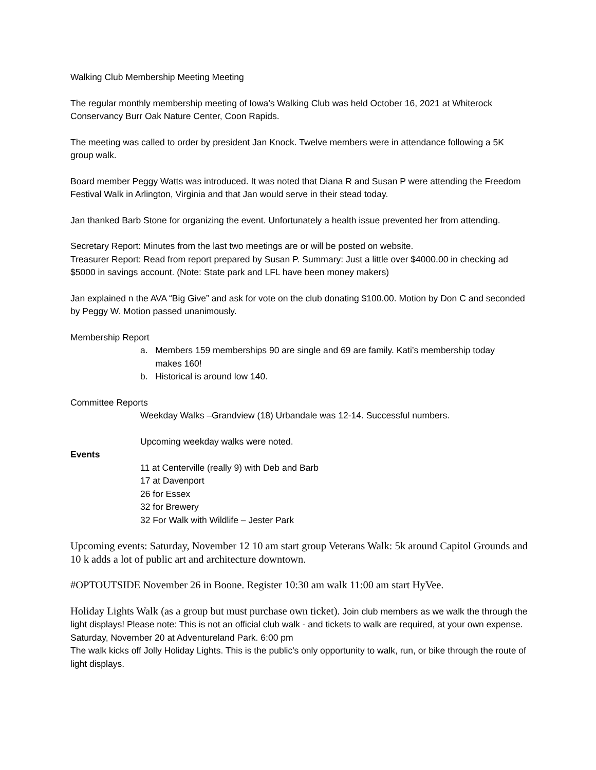Walking Club Membership Meeting Meeting
The regular monthly membership meeting of Iowa’s Walking Club was held October 16, 2021 at Whiterock Conservancy Burr Oak Nature Center, Coon Rapids.
The meeting was called to order by president Jan Knock. Twelve members were in attendance following a 5K group walk.
Board member Peggy Watts was introduced. It was noted that Diana R and Susan P were attending the Freedom Festival Walk in Arlington, Virginia and that Jan would serve in their stead today.
Jan thanked Barb Stone for organizing the event. Unfortunately a health issue prevented her from attending.
Secretary Report: Minutes from the last two meetings are or will be posted on website.
Treasurer Report: Read from report prepared by Susan P. Summary: Just a little over $4000.00 in checking ad $5000 in savings account. (Note: State park and LFL have been money makers)
Jan explained n the AVA “Big Give” and ask for vote on the club donating $100.00. Motion by Don C and seconded by Peggy W. Motion passed unanimously.
Membership Report
a. Members 159 memberships 90 are single and 69 are family. Kati’s membership today
makes 160!
b. Historical is around low 140.
Committee Reports
Weekday Walks –Grandview (18) Urbandale was 12-14. Successful numbers.
Upcoming weekday walks were noted.
Events
11 at Centerville (really 9) with Deb and Barb
17 at Davenport
26 for Essex
32 for Brewery
32 For Walk with Wildlife – Jester Park
Upcoming events: Saturday, November 12 10 am start group Veterans Walk: 5k around Capitol Grounds and 10 k adds a lot of public art and architecture downtown.
#OPTOUTSIDE November 26 in Boone. Register 10:30 am walk 11:00 am start HyVee.
Holiday Lights Walk (as a group but must purchase own ticket). Join club members as we walk the through the light displays! Please note: This is not an official club walk - and tickets to walk are required, at your own expense. Saturday, November 20 at Adventureland Park. 6:00 pm
The walk kicks off Jolly Holiday Lights. This is the public's only opportunity to walk, run, or bike through the route of light displays.